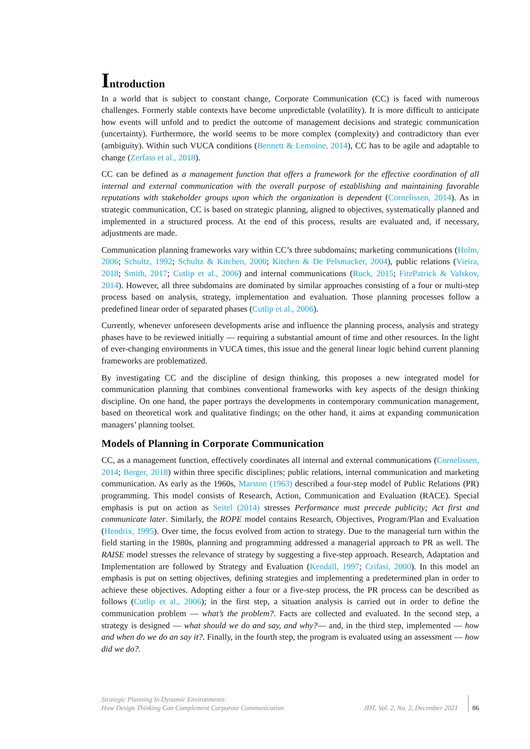Introduction
In a world that is subject to constant change, Corporate Communication (CC) is faced with numerous challenges. Formerly stable contexts have become unpredictable (volatility). It is more difficult to anticipate how events will unfold and to predict the outcome of management decisions and strategic communication (uncertainty). Furthermore, the world seems to be more complex (complexity) and contradictory than ever (ambiguity). Within such VUCA conditions (Bennett & Lemoine, 2014), CC has to be agile and adaptable to change (Zerfass et al., 2018).
CC can be defined as a management function that offers a framework for the effective coordination of all internal and external communication with the overall purpose of establishing and maintaining favorable reputations with stakeholder groups upon which the organization is dependent (Cornelissen, 2014). As in strategic communication, CC is based on strategic planning, aligned to objectives, systematically planned and implemented in a structured process. At the end of this process, results are evaluated and, if necessary, adjustments are made.
Communication planning frameworks vary within CC’s three subdomains; marketing communications (Holm, 2006; Schultz, 1992; Schultz & Kitchen, 2000; Kitchen & De Pelsmacker, 2004), public relations (Vieira, 2018; Smith, 2017; Cutlip et al., 2006) and internal communications (Ruck, 2015; FitzPatrick & Valskov, 2014). However, all three subdomains are dominated by similar approaches consisting of a four or multi-step process based on analysis, strategy, implementation and evaluation. Those planning processes follow a predefined linear order of separated phases (Cutlip et al., 2006).
Currently, whenever unforeseen developments arise and influence the planning process, analysis and strategy phases have to be reviewed initially — requiring a substantial amount of time and other resources. In the light of ever-changing environments in VUCA times, this issue and the general linear logic behind current planning frameworks are problematized.
By investigating CC and the discipline of design thinking, this proposes a new integrated model for communication planning that combines conventional frameworks with key aspects of the design thinking discipline. On one hand, the paper portrays the developments in contemporary communication management, based on theoretical work and qualitative findings; on the other hand, it aims at expanding communication managers’ planning toolset.
Models of Planning in Corporate Communication
CC, as a management function, effectively coordinates all internal and external communications (Cornelissen, 2014; Berger, 2018) within three specific disciplines; public relations, internal communication and marketing communication. As early as the 1960s, Marston (1963) described a four-step model of Public Relations (PR) programming. This model consists of Research, Action, Communication and Evaluation (RACE). Special emphasis is put on action as Seitel (2014) stresses Performance must precede publicity; Act first and communicate later. Similarly, the ROPE model contains Research, Objectives, Program/Plan and Evaluation (Hendrix, 1995). Over time, the focus evolved from action to strategy. Due to the managerial turn within the field starting in the 1980s, planning and programming addressed a managerial approach to PR as well. The RAISE model stresses the relevance of strategy by suggesting a five-step approach. Research, Adaptation and Implementation are followed by Strategy and Evaluation (Kendall, 1997; Crifasi, 2000). In this model an emphasis is put on setting objectives, defining strategies and implementing a predetermined plan in order to achieve these objectives. Adopting either a four or a five-step process, the PR process can be described as follows (Cutlip et al., 2006); in the first step, a situation analysis is carried out in order to define the communication problem — what’s the problem?. Facts are collected and evaluated. In the second step, a strategy is designed — what should we do and say, and why?— and, in the third step, implemented — how and when do we do an say it?. Finally, in the fourth step, the program is evaluated using an assessment — how did we do?.
Strategic Planning In Dynamic Environments:
How Design Thinking Can Complement Corporate Communication
JDT, Vol. 2, No. 2, December 2021
86